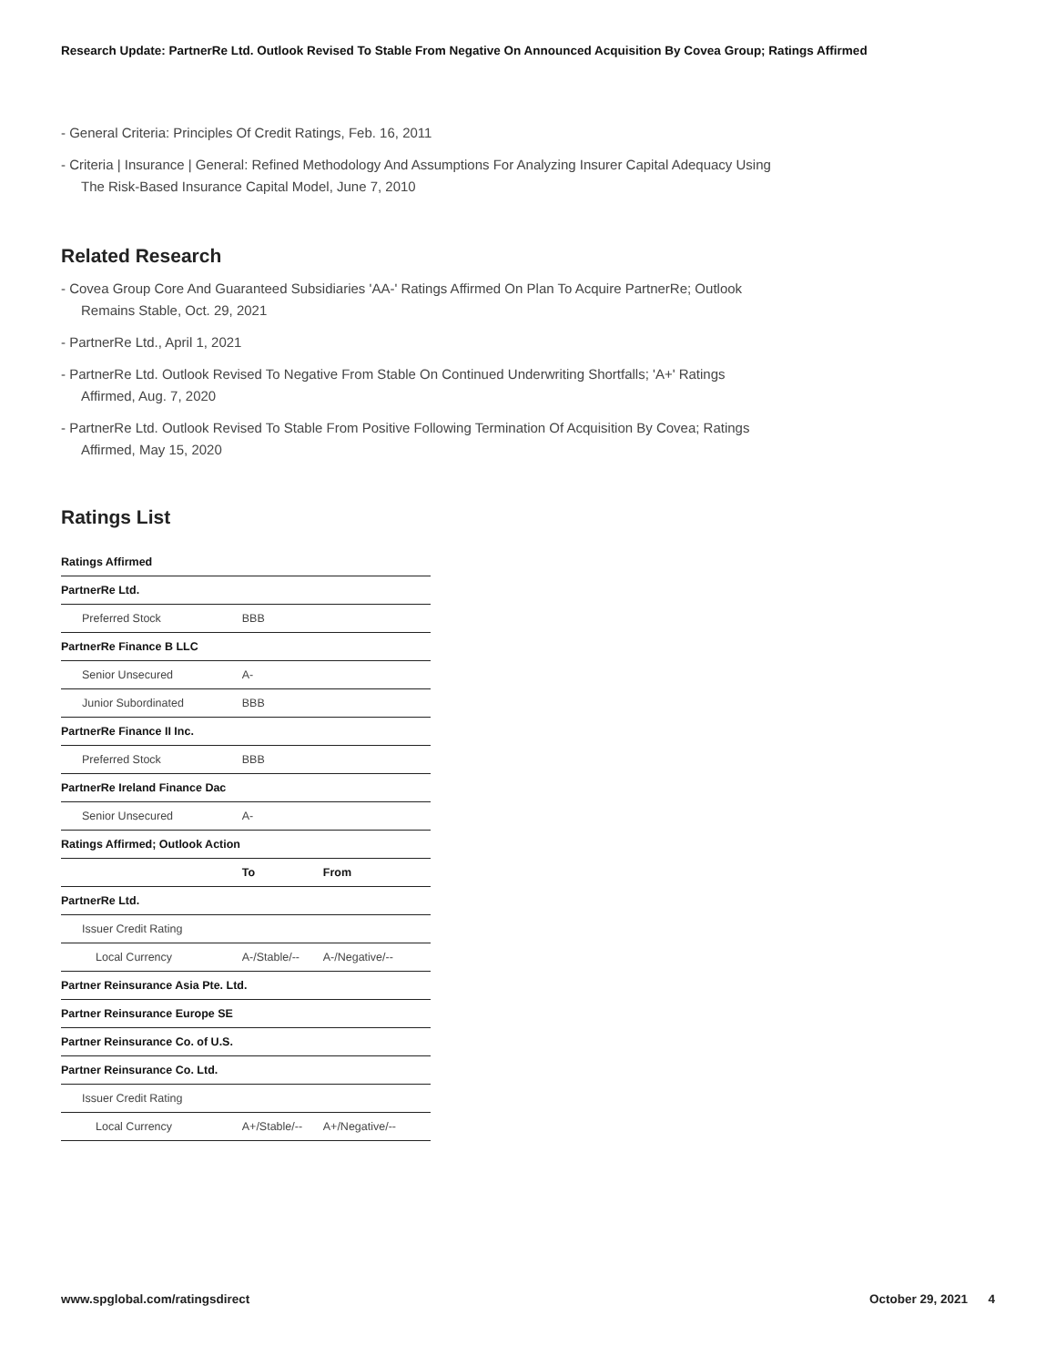Research Update: PartnerRe Ltd. Outlook Revised To Stable From Negative On Announced Acquisition By Covea Group; Ratings Affirmed
- General Criteria: Principles Of Credit Ratings, Feb. 16, 2011
- Criteria | Insurance | General: Refined Methodology And Assumptions For Analyzing Insurer Capital Adequacy Using The Risk-Based Insurance Capital Model, June 7, 2010
Related Research
- Covea Group Core And Guaranteed Subsidiaries 'AA-' Ratings Affirmed On Plan To Acquire PartnerRe; Outlook Remains Stable, Oct. 29, 2021
- PartnerRe Ltd., April 1, 2021
- PartnerRe Ltd. Outlook Revised To Negative From Stable On Continued Underwriting Shortfalls; 'A+' Ratings Affirmed, Aug. 7, 2020
- PartnerRe Ltd. Outlook Revised To Stable From Positive Following Termination Of Acquisition By Covea; Ratings Affirmed, May 15, 2020
Ratings List
| Ratings Affirmed | | |
| PartnerRe Ltd. | | |
| Preferred Stock | BBB | |
| PartnerRe Finance B LLC | | |
| Senior Unsecured | A- | |
| Junior Subordinated | BBB | |
| PartnerRe Finance II Inc. | | |
| Preferred Stock | BBB | |
| PartnerRe Ireland Finance Dac | | |
| Senior Unsecured | A- | |
| Ratings Affirmed; Outlook Action | | |
| | To | From |
| PartnerRe Ltd. | | |
| Issuer Credit Rating | | |
| Local Currency | A-/Stable/-- | A-/Negative/-- |
| Partner Reinsurance Asia Pte. Ltd. | | |
| Partner Reinsurance Europe SE | | |
| Partner Reinsurance Co. of U.S. | | |
| Partner Reinsurance Co. Ltd. | | |
| Issuer Credit Rating | | |
| Local Currency | A+/Stable/-- | A+/Negative/-- |
www.spglobal.com/ratingsdirect October 29, 2021 4